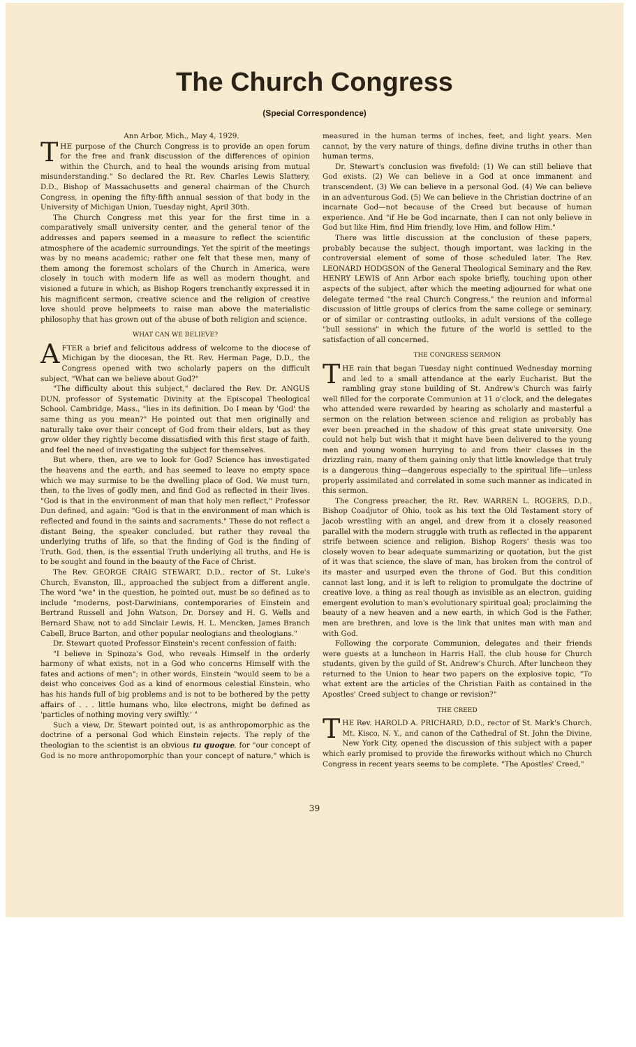The Church Congress
(Special Correspondence)
Ann Arbor, Mich., May 4, 1929.
THE purpose of the Church Congress is to provide an open forum for the free and frank discussion of the differences of opinion within the Church, and to heal the wounds arising from mutual misunderstanding." So declared the Rt. Rev. Charles Lewis Slattery, D.D., Bishop of Massachusetts and general chairman of the Church Congress, in opening the fifty-fifth annual session of that body in the University of Michigan Union, Tuesday night, April 30th.
The Church Congress met this year for the first time in a comparatively small university center, and the general tenor of the addresses and papers seemed in a measure to reflect the scientific atmosphere of the academic surroundings. Yet the spirit of the meetings was by no means academic; rather one felt that these men, many of them among the foremost scholars of the Church in America, were closely in touch with modern life as well as modern thought, and visioned a future in which, as Bishop Rogers trenchantly expressed it in his magnificent sermon, creative science and the religion of creative love should prove helpmeets to raise man above the materialistic philosophy that has grown out of the abuse of both religion and science.
WHAT CAN WE BELIEVE?
AFTER a brief and felicitous address of welcome to the diocese of Michigan by the diocesan, the Rt. Rev. Herman Page, D.D., the Congress opened with two scholarly papers on the difficult subject, "What can we believe about God?"
"The difficulty about this subject," declared the Rev. Dr. ANGUS DUN, professor of Systematic Divinity at the Episcopal Theological School, Cambridge, Mass., "lies in its definition. Do I mean by 'God' the same thing as you mean?" He pointed out that men originally and naturally take over their concept of God from their elders, but as they grow older they rightly become dissatisfied with this first stage of faith, and feel the need of investigating the subject for themselves.
But where, then, are we to look for God? Science has investigated the heavens and the earth, and has seemed to leave no empty space which we may surmise to be the dwelling place of God. We must turn, then, to the lives of godly men, and find God as reflected in their lives. "God is that in the environment of man that holy men reflect," Professor Dun defined, and again: "God is that in the environment of man which is reflected and found in the saints and sacraments." These do not reflect a distant Being, the speaker concluded, but rather they reveal the underlying truths of life, so that the finding of God is the finding of Truth. God, then, is the essential Truth underlying all truths, and He is to be sought and found in the beauty of the Face of Christ.
The Rev. GEORGE CRAIG STEWART, D.D., rector of St. Luke's Church, Evanston, Ill., approached the subject from a different angle. The word "we" in the question, he pointed out, must be so defined as to include "moderns, post-Darwinians, contemporaries of Einstein and Bertrand Russell and John Watson, Dr. Dorsey and H. G. Wells and Bernard Shaw, not to add Sinclair Lewis, H. L. Mencken, James Branch Cabell, Bruce Barton, and other popular neologians and theologians."
Dr. Stewart quoted Professor Einstein's recent confession of faith:
"I believe in Spinoza's God, who reveals Himself in the orderly harmony of what exists, not in a God who concerns Himself with the fates and actions of men"; in other words, Einstein "would seem to be a deist who conceives God as a kind of enormous celestial Einstein, who has his hands full of big problems and is not to be bothered by the petty affairs of . . . little humans who, like electrons, might be defined as 'particles of nothing moving very swiftly.' "
Such a view, Dr. Stewart pointed out, is as anthropomorphic as the doctrine of a personal God which Einstein rejects. The reply of the theologian to the scientist is an obvious tu quoque, for "our concept of God is no more anthropomorphic than your concept of nature," which is measured in the human terms of inches, feet, and light years. Men cannot, by the very nature of things, define divine truths in other than human terms.
Dr. Stewart's conclusion was fivefold: (1) We can still believe that God exists. (2) We can believe in a God at once immanent and transcendent. (3) We can believe in a personal God. (4) We can believe in an adventurous God. (5) We can believe in the Christian doctrine of an incarnate God—not because of the Creed but because of human experience. And "if He be God incarnate, then I can not only believe in God but like Him, find Him friendly, love Him, and follow Him."
There was little discussion at the conclusion of these papers, probably because the subject, though important, was lacking in the controversial element of some of those scheduled later. The Rev. LEONARD HODGSON of the General Theological Seminary and the Rev. HENRY LEWIS of Ann Arbor each spoke briefly, touching upon other aspects of the subject, after which the meeting adjourned for what one delegate termed "the real Church Congress," the reunion and informal discussion of little groups of clerics from the same college or seminary, or of similar or contrasting outlooks, in adult versions of the college "bull sessions" in which the future of the world is settled to the satisfaction of all concerned.
THE CONGRESS SERMON
THE rain that began Tuesday night continued Wednesday morning and led to a small attendance at the early Eucharist. But the rambling gray stone building of St. Andrew's Church was fairly well filled for the corporate Communion at 11 o'clock, and the delegates who attended were rewarded by hearing as scholarly and masterful a sermon on the relation between science and religion as probably has ever been preached in the shadow of this great state university. One could not help but wish that it might have been delivered to the young men and young women hurrying to and from their classes in the drizzling rain, many of them gaining only that little knowledge that truly is a dangerous thing—dangerous especially to the spiritual life—unless properly assimilated and correlated in some such manner as indicated in this sermon.
The Congress preacher, the Rt. Rev. WARREN L. ROGERS, D.D., Bishop Coadjutor of Ohio, took as his text the Old Testament story of Jacob wrestling with an angel, and drew from it a closely reasoned parallel with the modern struggle with truth as reflected in the apparent strife between science and religion. Bishop Rogers' thesis was too closely woven to bear adequate summarizing or quotation, but the gist of it was that science, the slave of man, has broken from the control of its master and usurped even the throne of God. But this condition cannot last long, and it is left to religion to promulgate the doctrine of creative love, a thing as real though as invisible as an electron, guiding emergent evolution to man's evolutionary spiritual goal; proclaiming the beauty of a new heaven and a new earth, in which God is the Father, men are brethren, and love is the link that unites man with man and with God.
Following the corporate Communion, delegates and their friends were guests at a luncheon in Harris Hall, the club house for Church students, given by the guild of St. Andrew's Church. After luncheon they returned to the Union to hear two papers on the explosive topic, "To what extent are the articles of the Christian Faith as contained in the Apostles' Creed subject to change or revision?"
THE CREED
THE Rev. HAROLD A. PRICHARD, D.D., rector of St. Mark's Church, Mt. Kisco, N. Y., and canon of the Cathedral of St. John the Divine, New York City, opened the discussion of this subject with a paper which early promised to provide the fireworks without which no Church Congress in recent years seems to be complete. "The Apostles' Creed,"
39